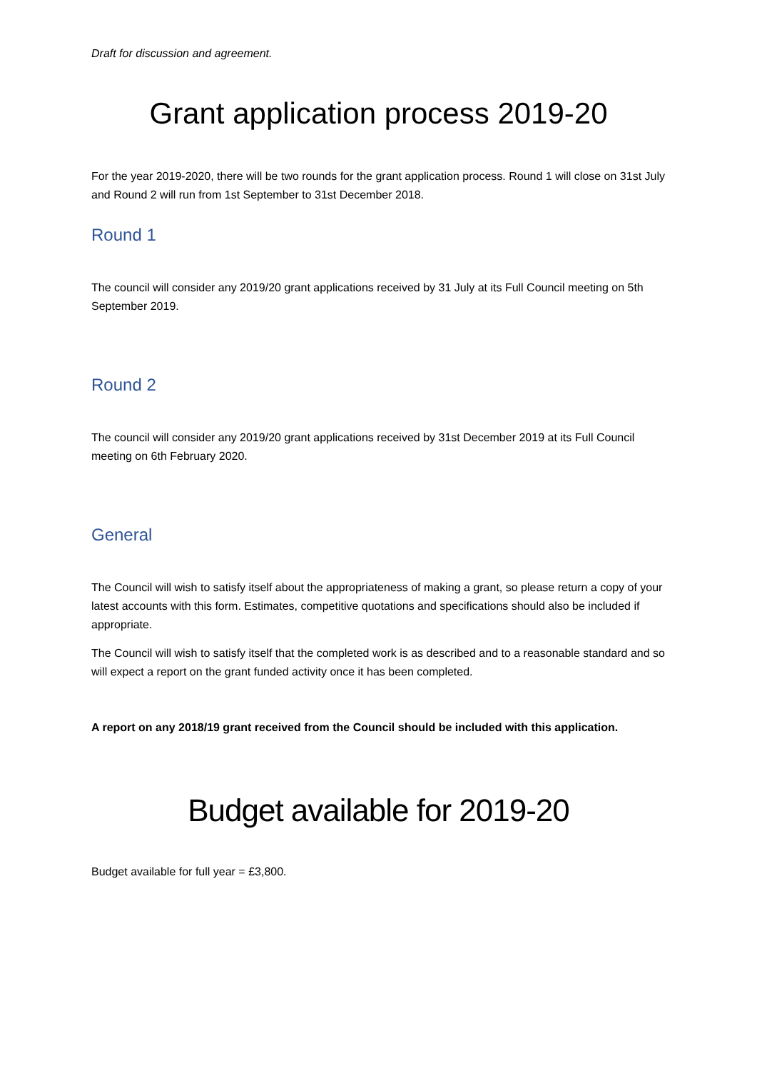Draft for discussion and agreement.
Grant application process 2019-20
For the year 2019-2020, there will be two rounds for the grant application process. Round 1 will close on 31st July and Round 2 will run from 1st September to 31st December 2018.
Round 1
The council will consider any 2019/20 grant applications received by 31 July at its Full Council meeting on 5th September 2019.
Round 2
The council will consider any 2019/20 grant applications received by 31st December 2019 at its Full Council meeting on 6th February 2020.
General
The Council will wish to satisfy itself about the appropriateness of making a grant, so please return a copy of your latest accounts with this form. Estimates, competitive quotations and specifications should also be included if appropriate.
The Council will wish to satisfy itself that the completed work is as described and to a reasonable standard and so will expect a report on the grant funded activity once it has been completed.
A report on any 2018/19 grant received from the Council should be included with this application.
Budget available for 2019-20
Budget available for full year = £3,800.